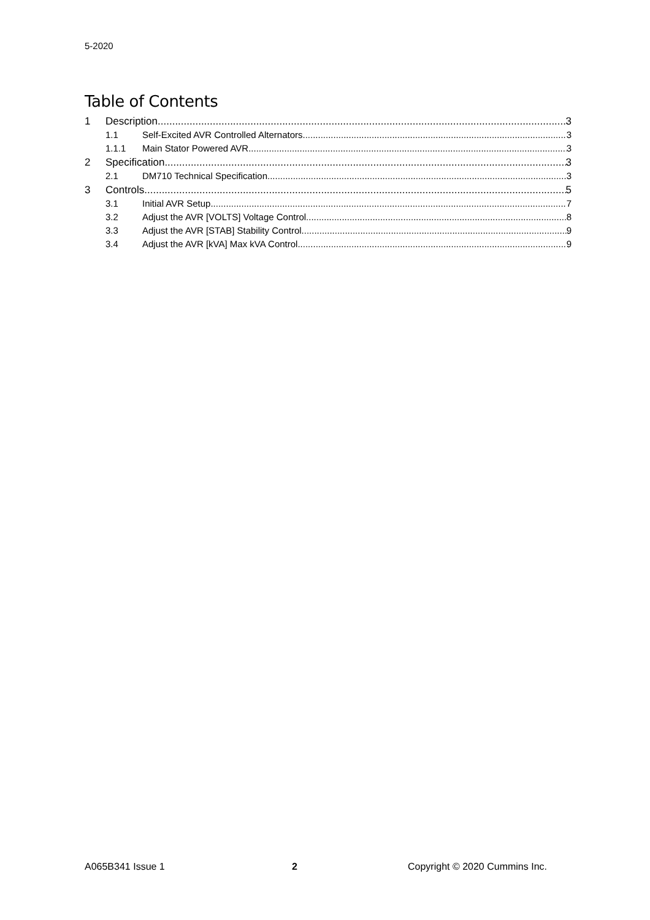5-2020
Table of Contents
1 Description 3
1.1 Self-Excited AVR Controlled Alternators 3
1.1.1 Main Stator Powered AVR 3
2 Specification 3
2.1 DM710 Technical Specification 3
3 Controls 5
3.1 Initial AVR Setup 7
3.2 Adjust the AVR [VOLTS] Voltage Control 8
3.3 Adjust the AVR [STAB] Stability Control 9
3.4 Adjust the AVR [kVA] Max kVA Control 9
A065B341 Issue 1 2 Copyright © 2020 Cummins Inc.